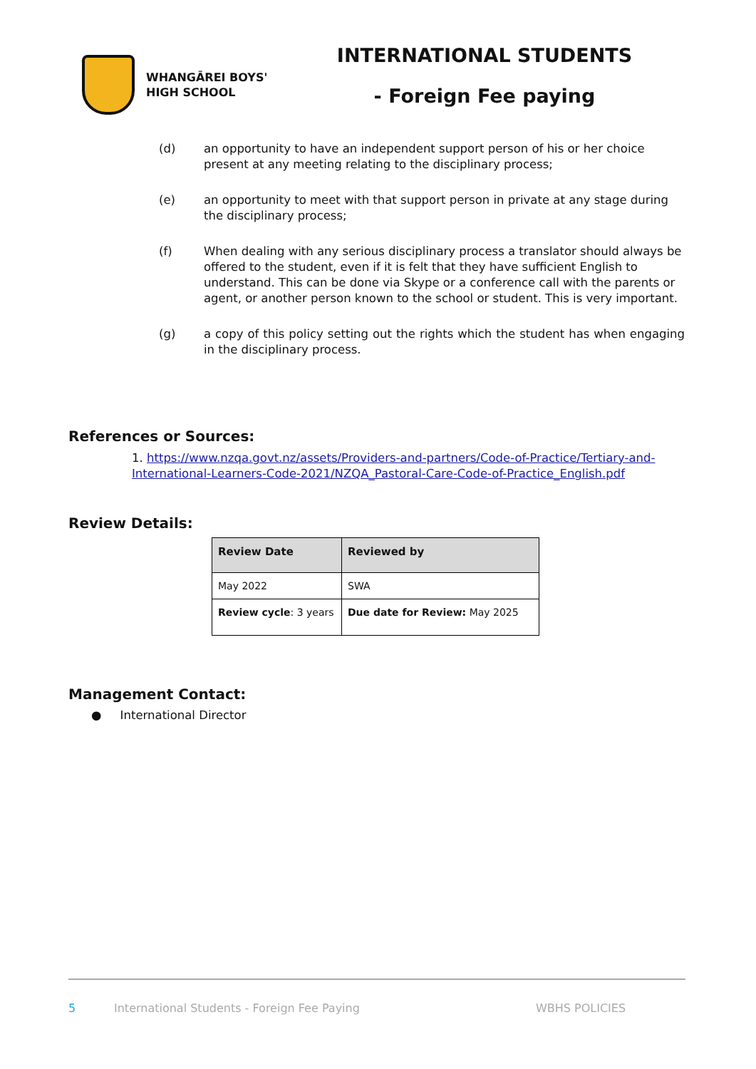WHANGĀREI BOYS'
HIGH SCHOOL
INTERNATIONAL STUDENTS
- Foreign Fee paying
(d) an opportunity to have an independent support person of his or her choice present at any meeting relating to the disciplinary process;
(e) an opportunity to meet with that support person in private at any stage during the disciplinary process;
(f) When dealing with any serious disciplinary process a translator should always be offered to the student, even if it is felt that they have sufficient English to understand. This can be done via Skype or a conference call with the parents or agent, or another person known to the school or student. This is very important.
(g) a copy of this policy setting out the rights which the student has when engaging in the disciplinary process.
References or Sources:
1. https://www.nzqa.govt.nz/assets/Providers-and-partners/Code-of-Practice/Tertiary-and-International-Learners-Code-2021/NZQA_Pastoral-Care-Code-of-Practice_English.pdf
Review Details:
| Review Date | Reviewed by |
| --- | --- |
| May 2022 | SWA |
| Review cycle : 3 years | Due date for Review: May 2025 |
Management Contact:
● International Director
5 International Students - Foreign Fee Paying WBHS POLICIES